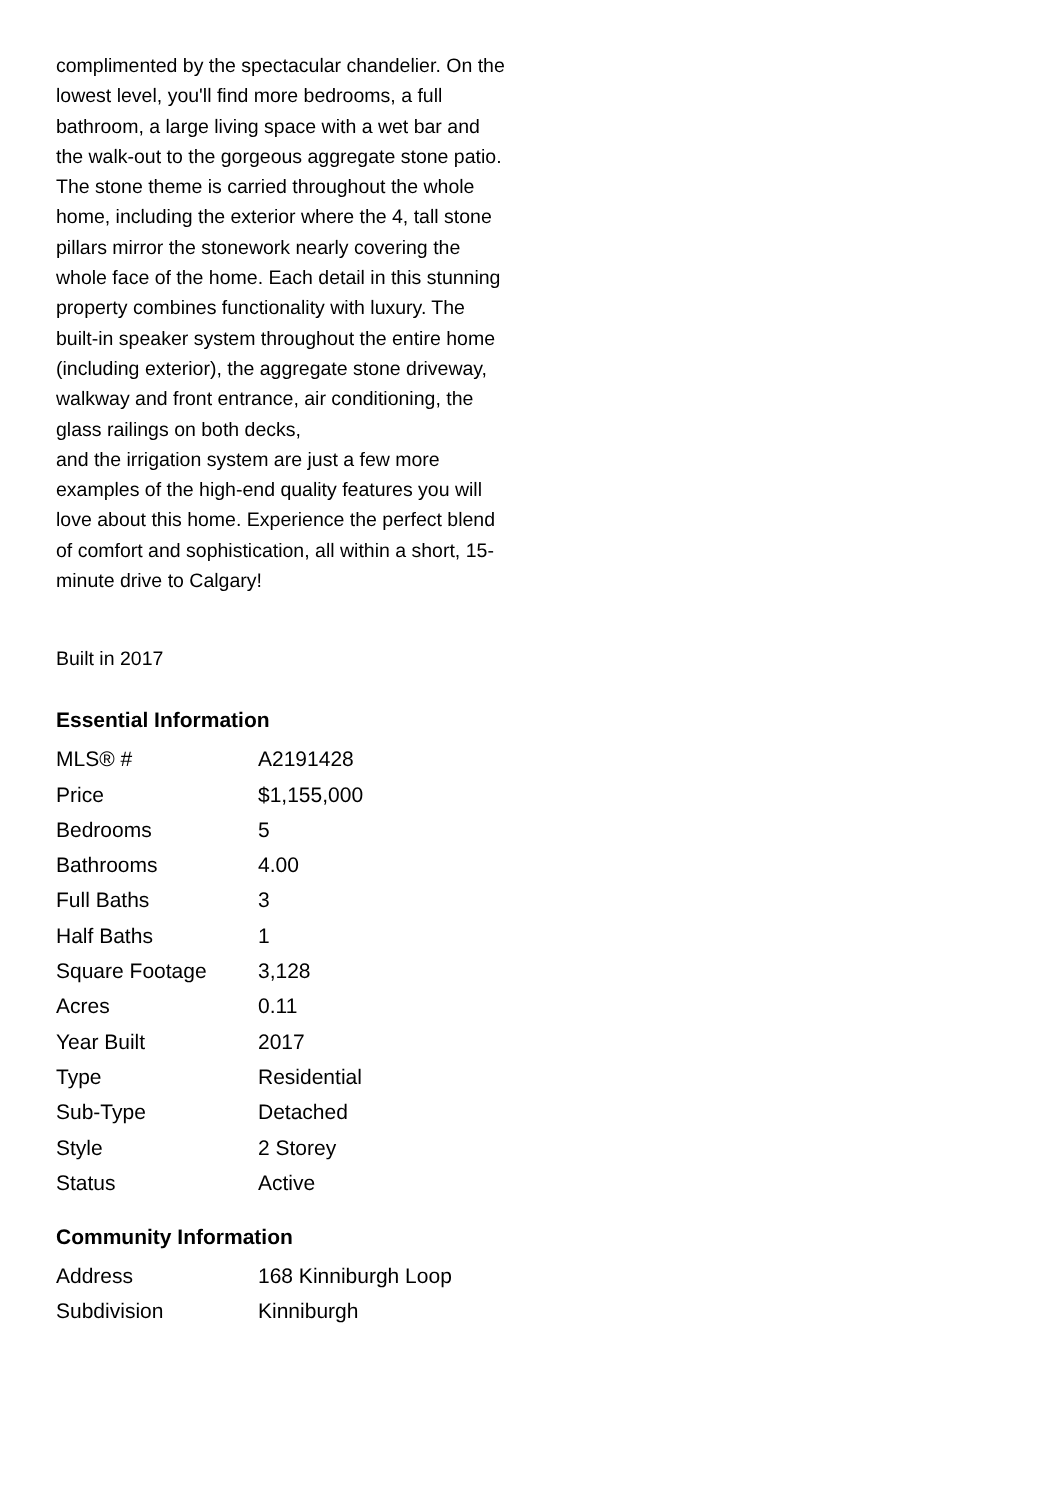complimented by the spectacular chandelier. On the lowest level, you'll find more bedrooms, a full bathroom, a large living space with a wet bar and the walk-out to the gorgeous aggregate stone patio. The stone theme is carried throughout the whole home, including the exterior where the 4, tall stone pillars mirror the stonework nearly covering the whole face of the home. Each detail in this stunning property combines functionality with luxury. The built-in speaker system throughout the entire home (including exterior), the aggregate stone driveway, walkway and front entrance, air conditioning, the glass railings on both decks,
and the irrigation system are just a few more examples of the high-end quality features you will love about this home. Experience the perfect blend of comfort and sophistication, all within a short, 15-minute drive to Calgary!
Built in 2017
Essential Information
| MLS® # | A2191428 |
| Price | $1,155,000 |
| Bedrooms | 5 |
| Bathrooms | 4.00 |
| Full Baths | 3 |
| Half Baths | 1 |
| Square Footage | 3,128 |
| Acres | 0.11 |
| Year Built | 2017 |
| Type | Residential |
| Sub-Type | Detached |
| Style | 2 Storey |
| Status | Active |
Community Information
| Address | 168 Kinniburgh Loop |
| Subdivision | Kinniburgh |